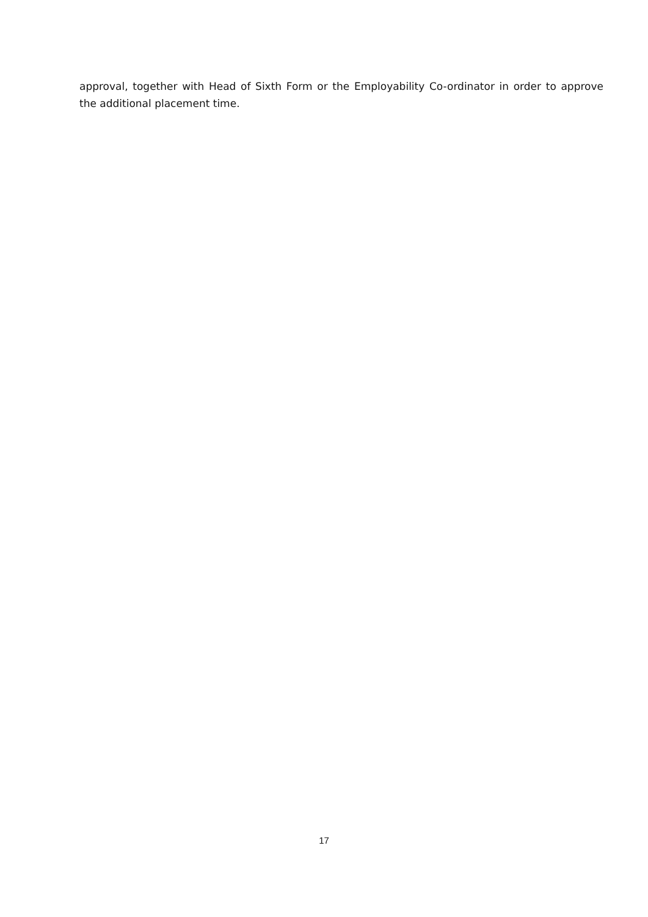approval, together with Head of Sixth Form or the Employability Co-ordinator in order to approve the additional placement time.
17